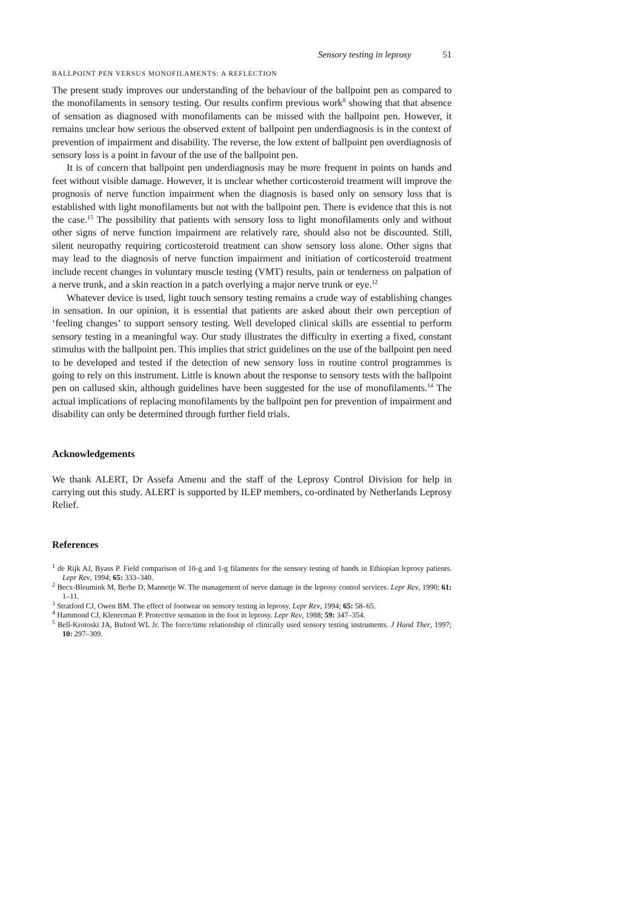Sensory testing in leprosy 51
BALLPOINT PEN VERSUS MONOFILAMENTS: A REFLECTION
The present study improves our understanding of the behaviour of the ballpoint pen as compared to the monofilaments in sensory testing. Our results confirm previous work<sup>8</sup> showing that that absence of sensation as diagnosed with monofilaments can be missed with the ballpoint pen. However, it remains unclear how serious the observed extent of ballpoint pen underdiagnosis is in the context of prevention of impairment and disability. The reverse, the low extent of ballpoint pen overdiagnosis of sensory loss is a point in favour of the use of the ballpoint pen.
It is of concern that ballpoint pen underdiagnosis may be more frequent in points on hands and feet without visible damage. However, it is unclear whether corticosteroid treatment will improve the prognosis of nerve function impairment when the diagnosis is based only on sensory loss that is established with light monofilaments but not with the ballpoint pen. There is evidence that this is not the case.<sup>15</sup> The possibility that patients with sensory loss to light monofilaments only and without other signs of nerve function impairment are relatively rare, should also not be discounted. Still, silent neuropathy requiring corticosteroid treatment can show sensory loss alone. Other signs that may lead to the diagnosis of nerve function impairment and initiation of corticosteroid treatment include recent changes in voluntary muscle testing (VMT) results, pain or tenderness on palpation of a nerve trunk, and a skin reaction in a patch overlying a major nerve trunk or eye.<sup>12</sup>
Whatever device is used, light touch sensory testing remains a crude way of establishing changes in sensation. In our opinion, it is essential that patients are asked about their own perception of ‘feeling changes’ to support sensory testing. Well developed clinical skills are essential to perform sensory testing in a meaningful way. Our study illustrates the difficulty in exerting a fixed, constant stimulus with the ballpoint pen. This implies that strict guidelines on the use of the ballpoint pen need to be developed and tested if the detection of new sensory loss in routine control programmes is going to rely on this instrument. Little is known about the response to sensory tests with the ballpoint pen on callused skin, although guidelines have been suggested for the use of monofilaments.<sup>14</sup> The actual implications of replacing monofilaments by the ballpoint pen for prevention of impairment and disability can only be determined through further field trials.
Acknowledgements
We thank ALERT, Dr Assefa Amenu and the staff of the Leprosy Control Division for help in carrying out this study. ALERT is supported by ILEP members, co-ordinated by Netherlands Leprosy Relief.
References
<sup>1</sup> de Rijk AJ, Byass P. Field comparison of 10-g and 1-g filaments for the sensory testing of hands in Ethiopian leprosy patients. Lepr Rev, 1994; 65: 333–340.
<sup>2</sup> Becx-Bleumink M, Berhe D, Mannetje W. The management of nerve damage in the leprosy control services. Lepr Rev, 1990; 61: 1–11.
<sup>3</sup> Stratford CJ, Owen BM. The effect of footwear on sensory testing in leprosy. Lepr Rev, 1994; 65: 58–65.
<sup>4</sup> Hammond CJ, Klenerman P. Protective sensation in the foot in leprosy. Lepr Rev, 1988; 59: 347–354.
<sup>5</sup> Bell-Krotoski JA, Buford WL Jr. The force/time relationship of clinically used sensory testing instruments. J Hand Ther, 1997; 10: 297–309.